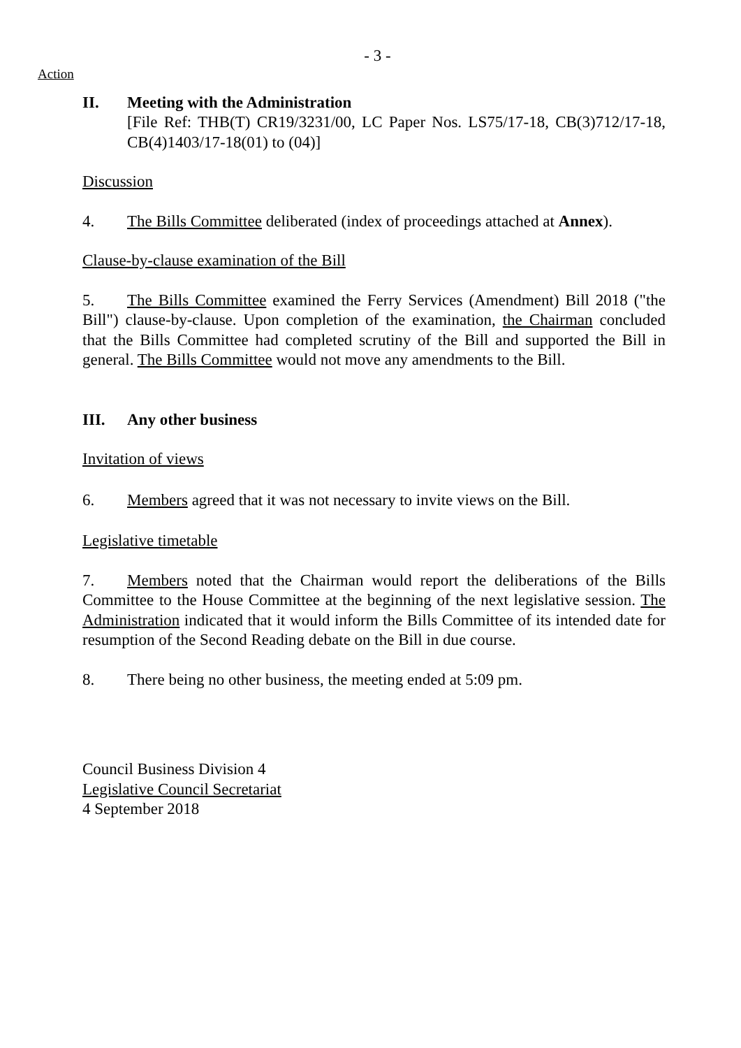- 3 -
Action
II. Meeting with the Administration
[File Ref: THB(T) CR19/3231/00, LC Paper Nos. LS75/17-18, CB(3)712/17-18, CB(4)1403/17-18(01) to (04)]
Discussion
4. The Bills Committee deliberated (index of proceedings attached at Annex).
Clause-by-clause examination of the Bill
5. The Bills Committee examined the Ferry Services (Amendment) Bill 2018 ("the Bill") clause-by-clause. Upon completion of the examination, the Chairman concluded that the Bills Committee had completed scrutiny of the Bill and supported the Bill in general. The Bills Committee would not move any amendments to the Bill.
III. Any other business
Invitation of views
6. Members agreed that it was not necessary to invite views on the Bill.
Legislative timetable
7. Members noted that the Chairman would report the deliberations of the Bills Committee to the House Committee at the beginning of the next legislative session. The Administration indicated that it would inform the Bills Committee of its intended date for resumption of the Second Reading debate on the Bill in due course.
8. There being no other business, the meeting ended at 5:09 pm.
Council Business Division 4
Legislative Council Secretariat
4 September 2018